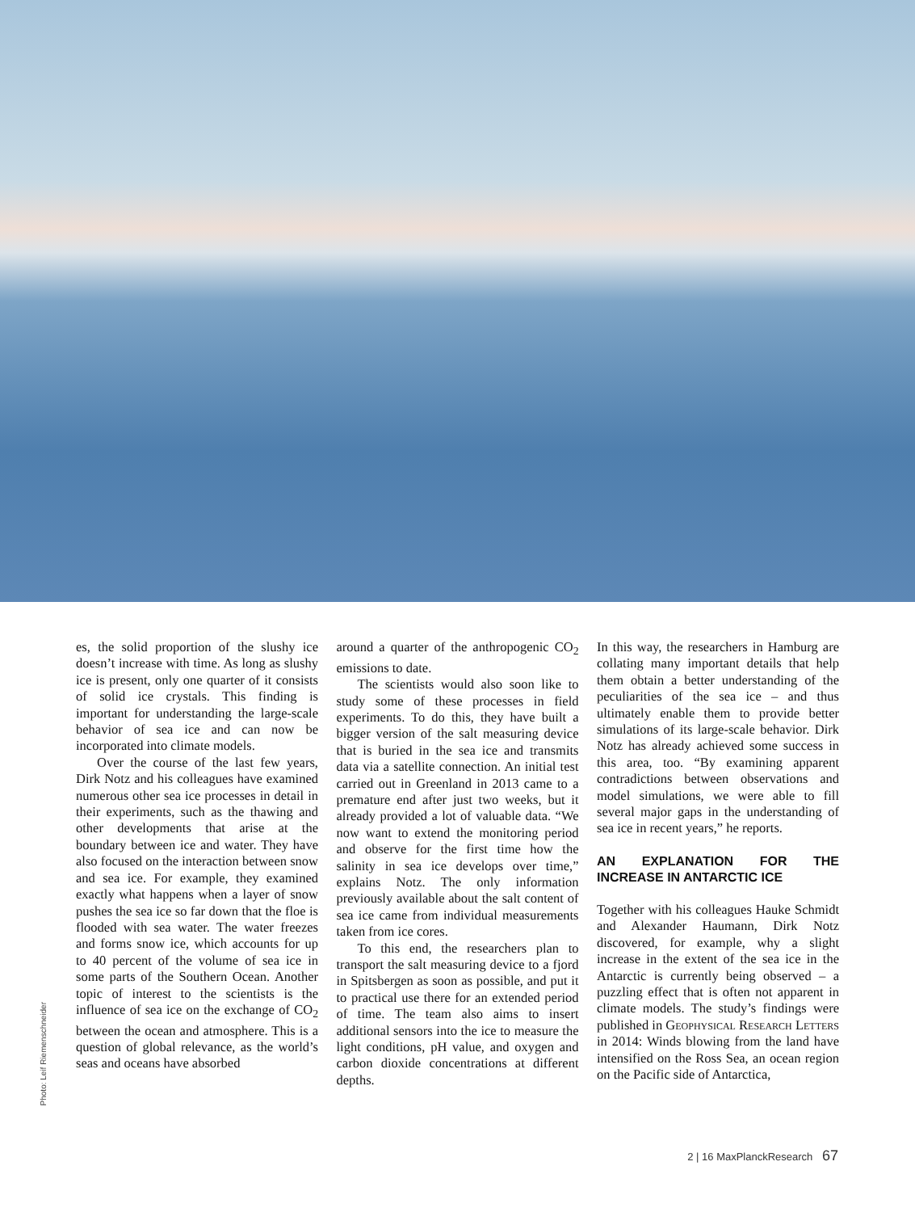es, the solid proportion of the slushy ice doesn’t increase with time. As long as slushy ice is present, only one quarter of it consists of solid ice crystals. This finding is important for understanding the large-scale behavior of sea ice and can now be incorporated into climate models.
Over the course of the last few years, Dirk Notz and his colleagues have examined numerous other sea ice processes in detail in their experiments, such as the thawing and other developments that arise at the boundary between ice and water. They have also focused on the interaction between snow and sea ice. For example, they examined exactly what happens when a layer of snow pushes the sea ice so far down that the floe is flooded with sea water. The water freezes and forms snow ice, which accounts for up to 40 percent of the volume of sea ice in some parts of the Southern Ocean. Another topic of interest to the scientists is the influence of sea ice on the exchange of CO<sub>2</sub> between the ocean and atmosphere. This is a question of global relevance, as the world’s seas and oceans have absorbed
around a quarter of the anthropogenic CO<sub>2</sub> emissions to date.
The scientists would also soon like to study some of these processes in field experiments. To do this, they have built a bigger version of the salt measuring device that is buried in the sea ice and transmits data via a satellite connection. An initial test carried out in Greenland in 2013 came to a premature end after just two weeks, but it already provided a lot of valuable data. “We now want to extend the monitoring period and observe for the first time how the salinity in sea ice develops over time,” explains Notz. The only information previously available about the salt content of sea ice came from individual measurements taken from ice cores.
To this end, the researchers plan to transport the salt measuring device to a fjord in Spitsbergen as soon as possible, and put it to practical use there for an extended period of time. The team also aims to insert additional sensors into the ice to measure the light conditions, pH value, and oxygen and carbon dioxide concentrations at different depths.
In this way, the researchers in Hamburg are collating many important details that help them obtain a better understanding of the peculiarities of the sea ice – and thus ultimately enable them to provide better simulations of its large-scale behavior. Dirk Notz has already achieved some success in this area, too. “By examining apparent contradictions between observations and model simulations, we were able to fill several major gaps in the understanding of sea ice in recent years,” he reports.
AN EXPLANATION FOR THE INCREASE IN ANTARCTIC ICE
Together with his colleagues Hauke Schmidt and Alexander Haumann, Dirk Notz discovered, for example, why a slight increase in the extent of the sea ice in the Antarctic is currently being observed – a puzzling effect that is often not apparent in climate models. The study’s findings were published in Geophysical Research Letters in 2014: Winds blowing from the land have intensified on the Ross Sea, an ocean region on the Pacific side of Antarctica,
Photo: Leif Riemenschneider
2 | 16 MaxPlanckResearch 67